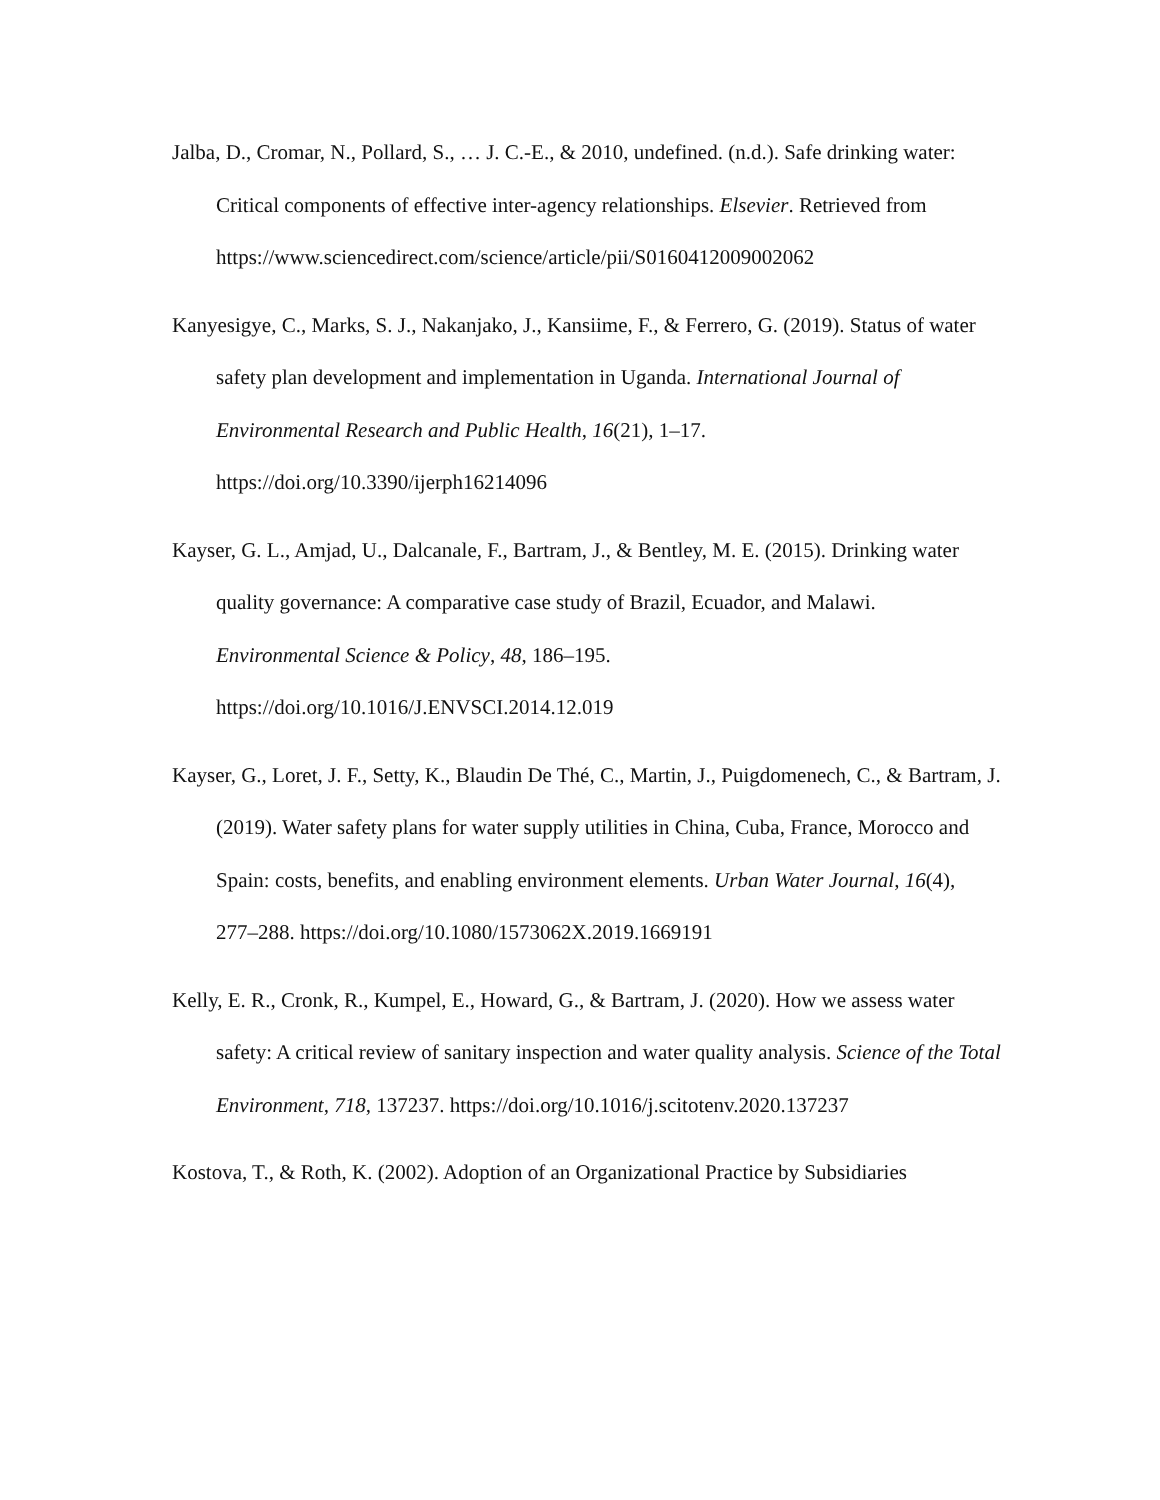Jalba, D., Cromar, N., Pollard, S., … J. C.-E., & 2010, undefined. (n.d.). Safe drinking water: Critical components of effective inter-agency relationships. Elsevier. Retrieved from
https://www.sciencedirect.com/science/article/pii/S0160412009002062
Kanyesigye, C., Marks, S. J., Nakanjako, J., Kansiime, F., & Ferrero, G. (2019). Status of water safety plan development and implementation in Uganda. International Journal of Environmental Research and Public Health, 16(21), 1–17. https://doi.org/10.3390/ijerph16214096
Kayser, G. L., Amjad, U., Dalcanale, F., Bartram, J., & Bentley, M. E. (2015). Drinking water quality governance: A comparative case study of Brazil, Ecuador, and Malawi. Environmental Science & Policy, 48, 186–195. https://doi.org/10.1016/J.ENVSCI.2014.12.019
Kayser, G., Loret, J. F., Setty, K., Blaudin De Thé, C., Martin, J., Puigdomenech, C., & Bartram, J. (2019). Water safety plans for water supply utilities in China, Cuba, France, Morocco and Spain: costs, benefits, and enabling environment elements. Urban Water Journal, 16(4), 277–288. https://doi.org/10.1080/1573062X.2019.1669191
Kelly, E. R., Cronk, R., Kumpel, E., Howard, G., & Bartram, J. (2020). How we assess water safety: A critical review of sanitary inspection and water quality analysis. Science of the Total Environment, 718, 137237. https://doi.org/10.1016/j.scitotenv.2020.137237
Kostova, T., & Roth, K. (2002). Adoption of an Organizational Practice by Subsidiaries